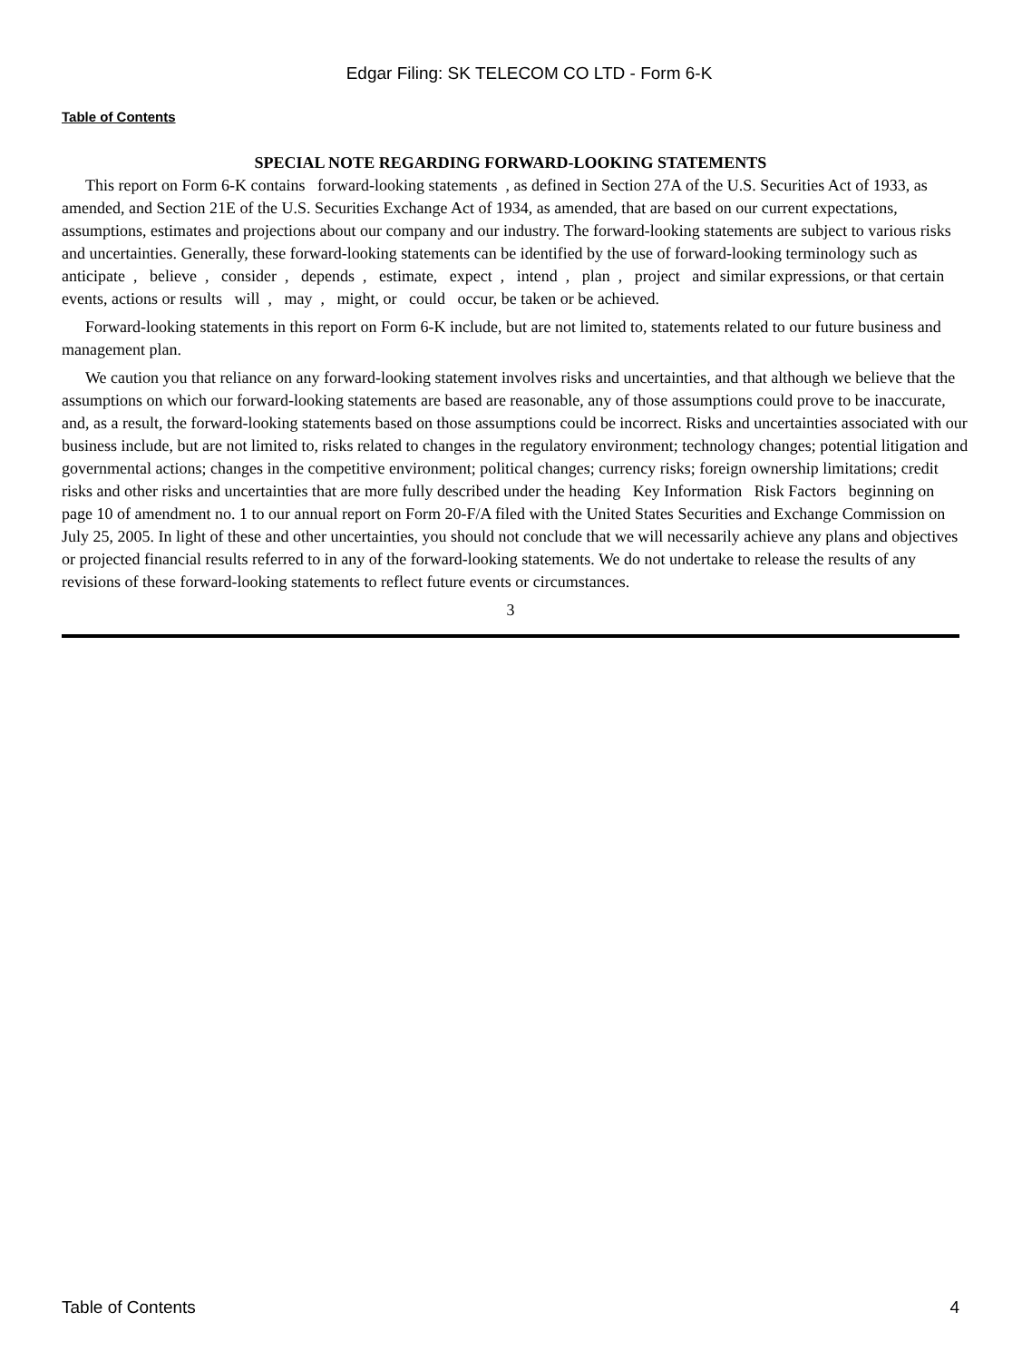Edgar Filing: SK TELECOM CO LTD - Form 6-K
Table of Contents
SPECIAL NOTE REGARDING FORWARD-LOOKING STATEMENTS
This report on Form 6-K contains forward-looking statements , as defined in Section 27A of the U.S. Securities Act of 1933, as amended, and Section 21E of the U.S. Securities Exchange Act of 1934, as amended, that are based on our current expectations, assumptions, estimates and projections about our company and our industry. The forward-looking statements are subject to various risks and uncertainties. Generally, these forward-looking statements can be identified by the use of forward-looking terminology such as anticipate , believe , consider , depends , estimate, expect , intend , plan , project and similar expressions, or that certain events, actions or results will , may , might, or could occur, be taken or be achieved.
Forward-looking statements in this report on Form 6-K include, but are not limited to, statements related to our future business and management plan.
We caution you that reliance on any forward-looking statement involves risks and uncertainties, and that although we believe that the assumptions on which our forward-looking statements are based are reasonable, any of those assumptions could prove to be inaccurate, and, as a result, the forward-looking statements based on those assumptions could be incorrect. Risks and uncertainties associated with our business include, but are not limited to, risks related to changes in the regulatory environment; technology changes; potential litigation and governmental actions; changes in the competitive environment; political changes; currency risks; foreign ownership limitations; credit risks and other risks and uncertainties that are more fully described under the heading Key Information Risk Factors beginning on page 10 of amendment no. 1 to our annual report on Form 20-F/A filed with the United States Securities and Exchange Commission on July 25, 2005. In light of these and other uncertainties, you should not conclude that we will necessarily achieve any plans and objectives or projected financial results referred to in any of the forward-looking statements. We do not undertake to release the results of any revisions of these forward-looking statements to reflect future events or circumstances.
3
Table of Contents 4